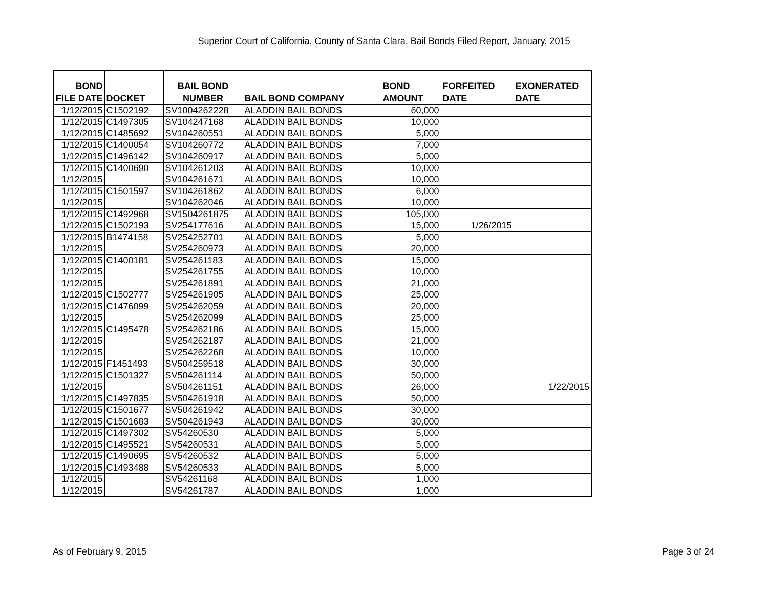Superior Court of California, County of Santa Clara, Bail Bonds Filed Report, January, 2015
| BOND FILE DATE | DOCKET | BAIL BOND NUMBER | BAIL BOND COMPANY | BOND AMOUNT | FORFEITED DATE | EXONERATED DATE |
| --- | --- | --- | --- | --- | --- | --- |
| 1/12/2015 | C1502192 | SV1004262228 | ALADDIN BAIL BONDS | 60,000 | | |
| 1/12/2015 | C1497305 | SV104247168 | ALADDIN BAIL BONDS | 10,000 | | |
| 1/12/2015 | C1485692 | SV104260551 | ALADDIN BAIL BONDS | 5,000 | | |
| 1/12/2015 | C1400054 | SV104260772 | ALADDIN BAIL BONDS | 7,000 | | |
| 1/12/2015 | C1496142 | SV104260917 | ALADDIN BAIL BONDS | 5,000 | | |
| 1/12/2015 | C1400690 | SV104261203 | ALADDIN BAIL BONDS | 10,000 | | |
| 1/12/2015 | | SV104261671 | ALADDIN BAIL BONDS | 10,000 | | |
| 1/12/2015 | C1501597 | SV104261862 | ALADDIN BAIL BONDS | 6,000 | | |
| 1/12/2015 | | SV104262046 | ALADDIN BAIL BONDS | 10,000 | | |
| 1/12/2015 | C1492968 | SV1504261875 | ALADDIN BAIL BONDS | 105,000 | | |
| 1/12/2015 | C1502193 | SV254177616 | ALADDIN BAIL BONDS | 15,000 | 1/26/2015 | |
| 1/12/2015 | B1474158 | SV254252701 | ALADDIN BAIL BONDS | 5,000 | | |
| 1/12/2015 | | SV254260973 | ALADDIN BAIL BONDS | 20,000 | | |
| 1/12/2015 | C1400181 | SV254261183 | ALADDIN BAIL BONDS | 15,000 | | |
| 1/12/2015 | | SV254261755 | ALADDIN BAIL BONDS | 10,000 | | |
| 1/12/2015 | | SV254261891 | ALADDIN BAIL BONDS | 21,000 | | |
| 1/12/2015 | C1502777 | SV254261905 | ALADDIN BAIL BONDS | 25,000 | | |
| 1/12/2015 | C1476099 | SV254262059 | ALADDIN BAIL BONDS | 20,000 | | |
| 1/12/2015 | | SV254262099 | ALADDIN BAIL BONDS | 25,000 | | |
| 1/12/2015 | C1495478 | SV254262186 | ALADDIN BAIL BONDS | 15,000 | | |
| 1/12/2015 | | SV254262187 | ALADDIN BAIL BONDS | 21,000 | | |
| 1/12/2015 | | SV254262268 | ALADDIN BAIL BONDS | 10,000 | | |
| 1/12/2015 | F1451493 | SV504259518 | ALADDIN BAIL BONDS | 30,000 | | |
| 1/12/2015 | C1501327 | SV504261114 | ALADDIN BAIL BONDS | 50,000 | | |
| 1/12/2015 | | SV504261151 | ALADDIN BAIL BONDS | 26,000 | | 1/22/2015 |
| 1/12/2015 | C1497835 | SV504261918 | ALADDIN BAIL BONDS | 50,000 | | |
| 1/12/2015 | C1501677 | SV504261942 | ALADDIN BAIL BONDS | 30,000 | | |
| 1/12/2015 | C1501683 | SV504261943 | ALADDIN BAIL BONDS | 30,000 | | |
| 1/12/2015 | C1497302 | SV54260530 | ALADDIN BAIL BONDS | 5,000 | | |
| 1/12/2015 | C1495521 | SV54260531 | ALADDIN BAIL BONDS | 5,000 | | |
| 1/12/2015 | C1490695 | SV54260532 | ALADDIN BAIL BONDS | 5,000 | | |
| 1/12/2015 | C1493488 | SV54260533 | ALADDIN BAIL BONDS | 5,000 | | |
| 1/12/2015 | | SV54261168 | ALADDIN BAIL BONDS | 1,000 | | |
| 1/12/2015 | | SV54261787 | ALADDIN BAIL BONDS | 1,000 | | |
As of February 9, 2015 Page 3 of 24